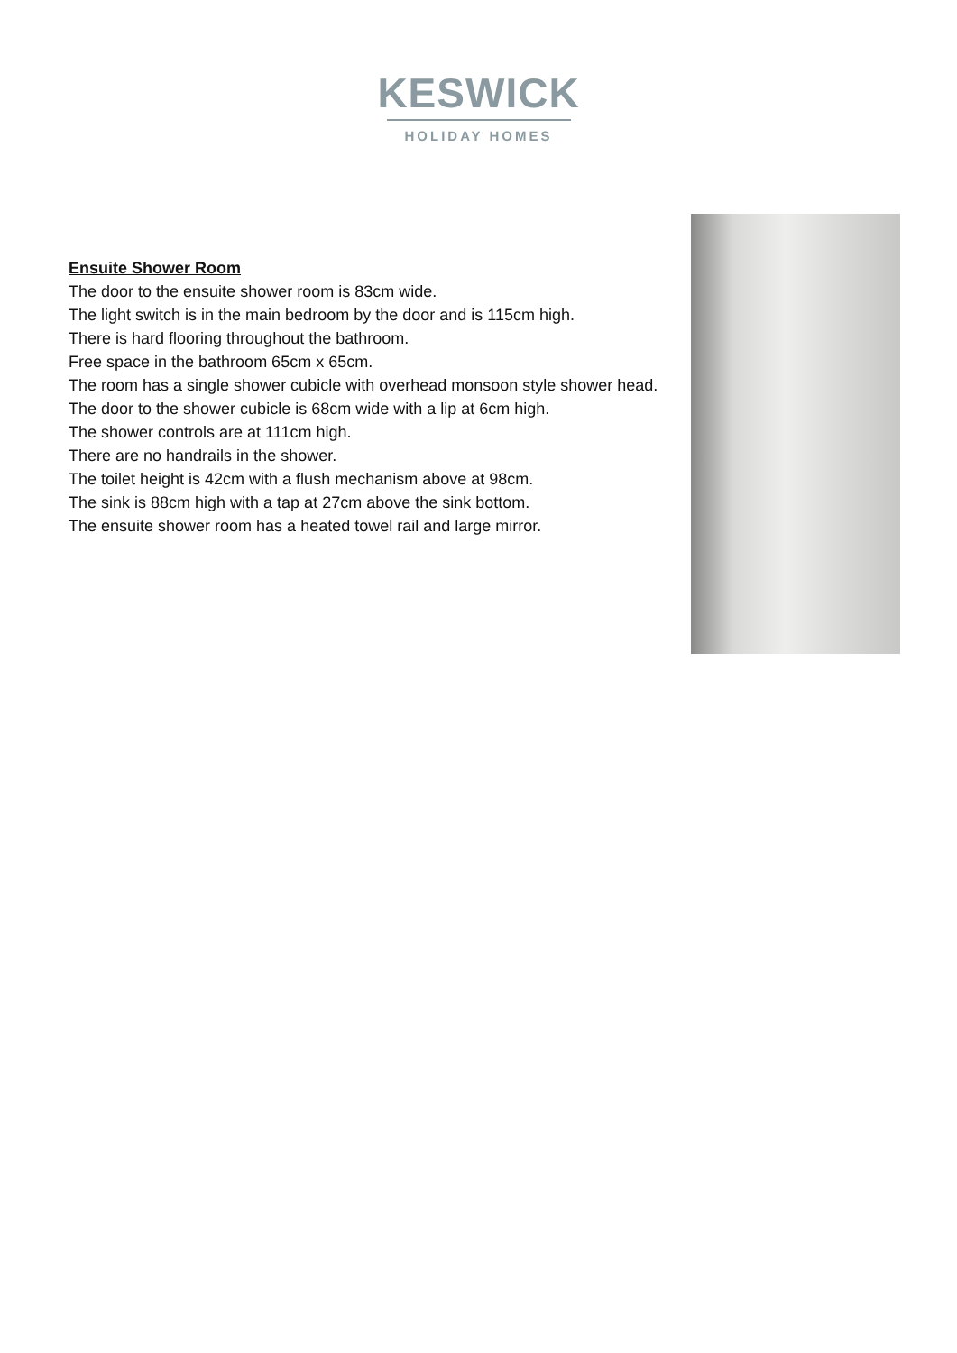KESWICK
HOLIDAY HOMES
Ensuite Shower Room
The door to the ensuite shower room is 83cm wide.
The light switch is in the main bedroom by the door and is 115cm high.
There is hard flooring throughout the bathroom.
Free space in the bathroom 65cm x 65cm.
The room has a single shower cubicle with overhead monsoon style shower head.
The door to the shower cubicle is 68cm wide with a lip at 6cm high.
The shower controls are at 111cm high.
There are no handrails in the shower.
The toilet height is 42cm with a flush mechanism above at 98cm.
The sink is 88cm high with a tap at 27cm above the sink bottom.
The ensuite shower room has a heated towel rail and large mirror.